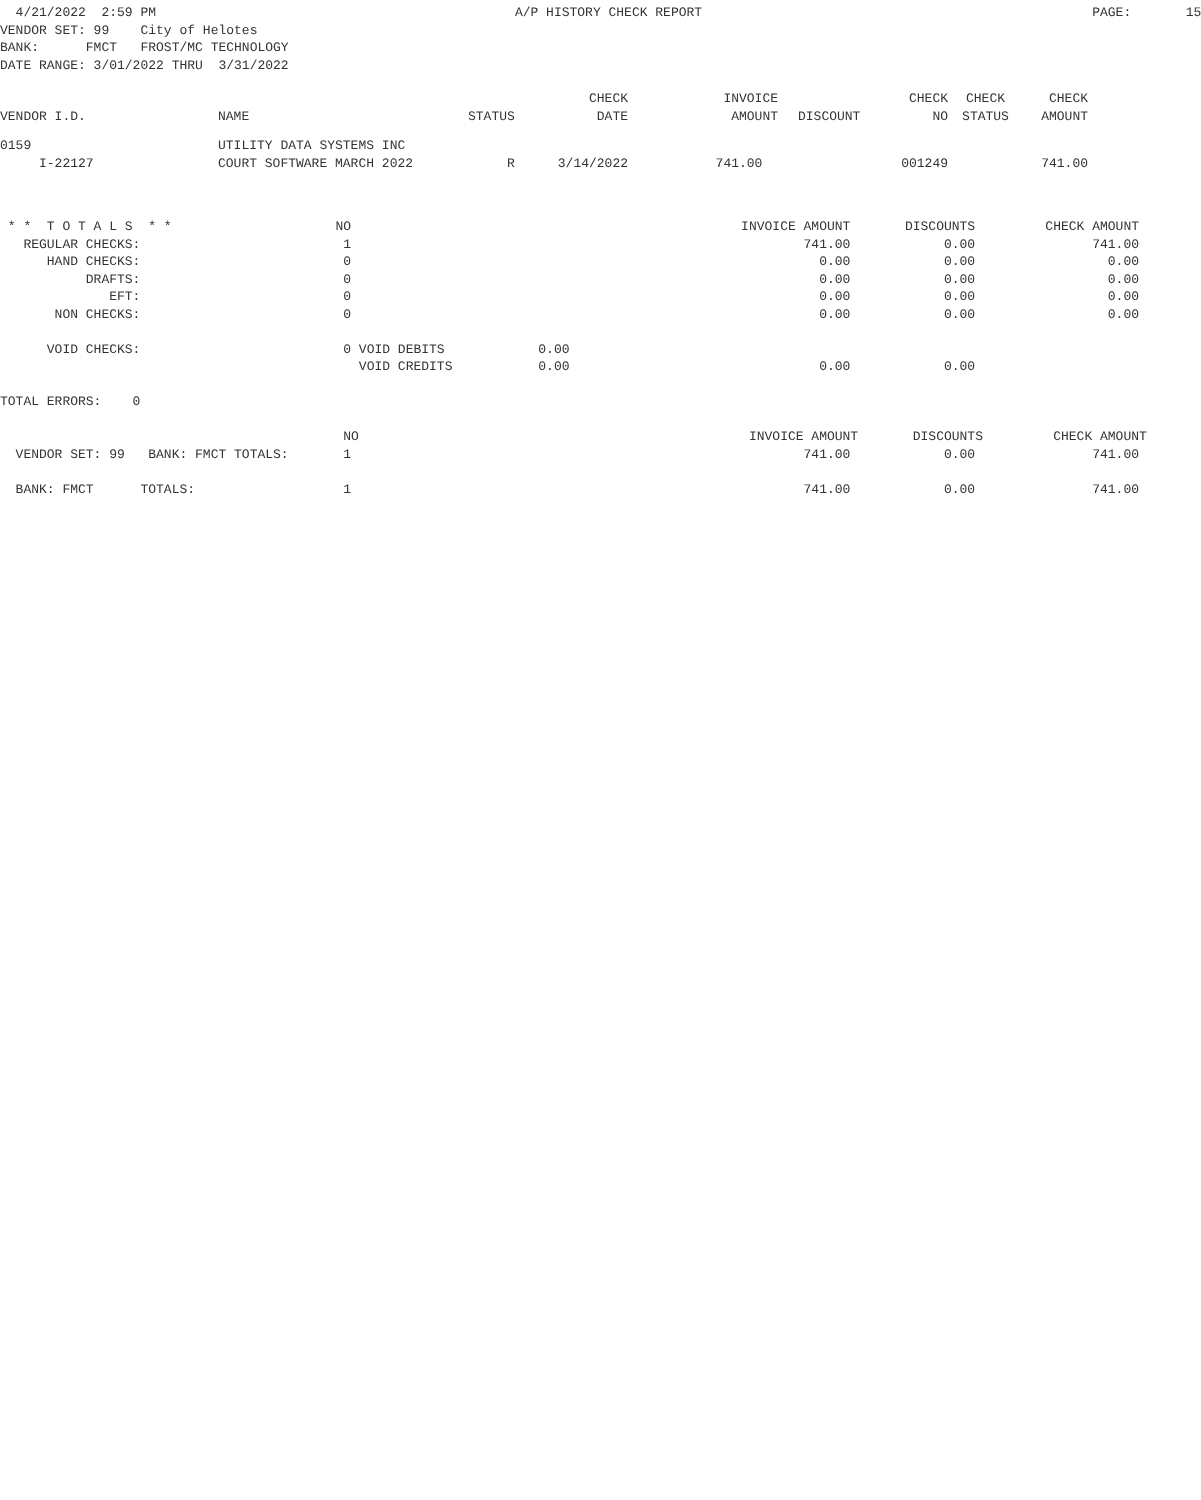4/21/2022  2:59 PM                                              A/P HISTORY CHECK REPORT                                                  PAGE:       15
VENDOR SET: 99    City of Helotes
BANK:      FMCT   FROST/MC TECHNOLOGY
DATE RANGE: 3/01/2022 THRU  3/31/2022
| VENDOR I.D. | NAME | STATUS | CHECK DATE | INVOICE AMOUNT | DISCOUNT | CHECK NO | CHECK STATUS | CHECK AMOUNT |
| --- | --- | --- | --- | --- | --- | --- | --- | --- |
| 0159 I-22127 | UTILITY DATA SYSTEMS INC COURT SOFTWARE MARCH 2022 | R | 3/14/2022 | 741.00 | | 001249 | | 741.00 |
 * *  T O T A L S  * *                     NO                                                  INVOICE AMOUNT       DISCOUNTS         CHECK AMOUNT
   REGULAR CHECKS:                          1                                                          741.00            0.00               741.00
      HAND CHECKS:                          0                                                            0.00            0.00                 0.00
           DRAFTS:                          0                                                            0.00            0.00                 0.00
              EFT:                          0                                                            0.00            0.00                 0.00
       NON CHECKS:                          0                                                            0.00            0.00                 0.00

      VOID CHECKS:                          0 VOID DEBITS            0.00
                                              VOID CREDITS           0.00                                0.00            0.00

TOTAL ERRORS:    0

                                            NO                                                  INVOICE AMOUNT       DISCOUNTS         CHECK AMOUNT
  VENDOR SET: 99   BANK: FMCT TOTALS:       1                                                          741.00            0.00               741.00

  BANK: FMCT      TOTALS:                   1                                                          741.00            0.00               741.00